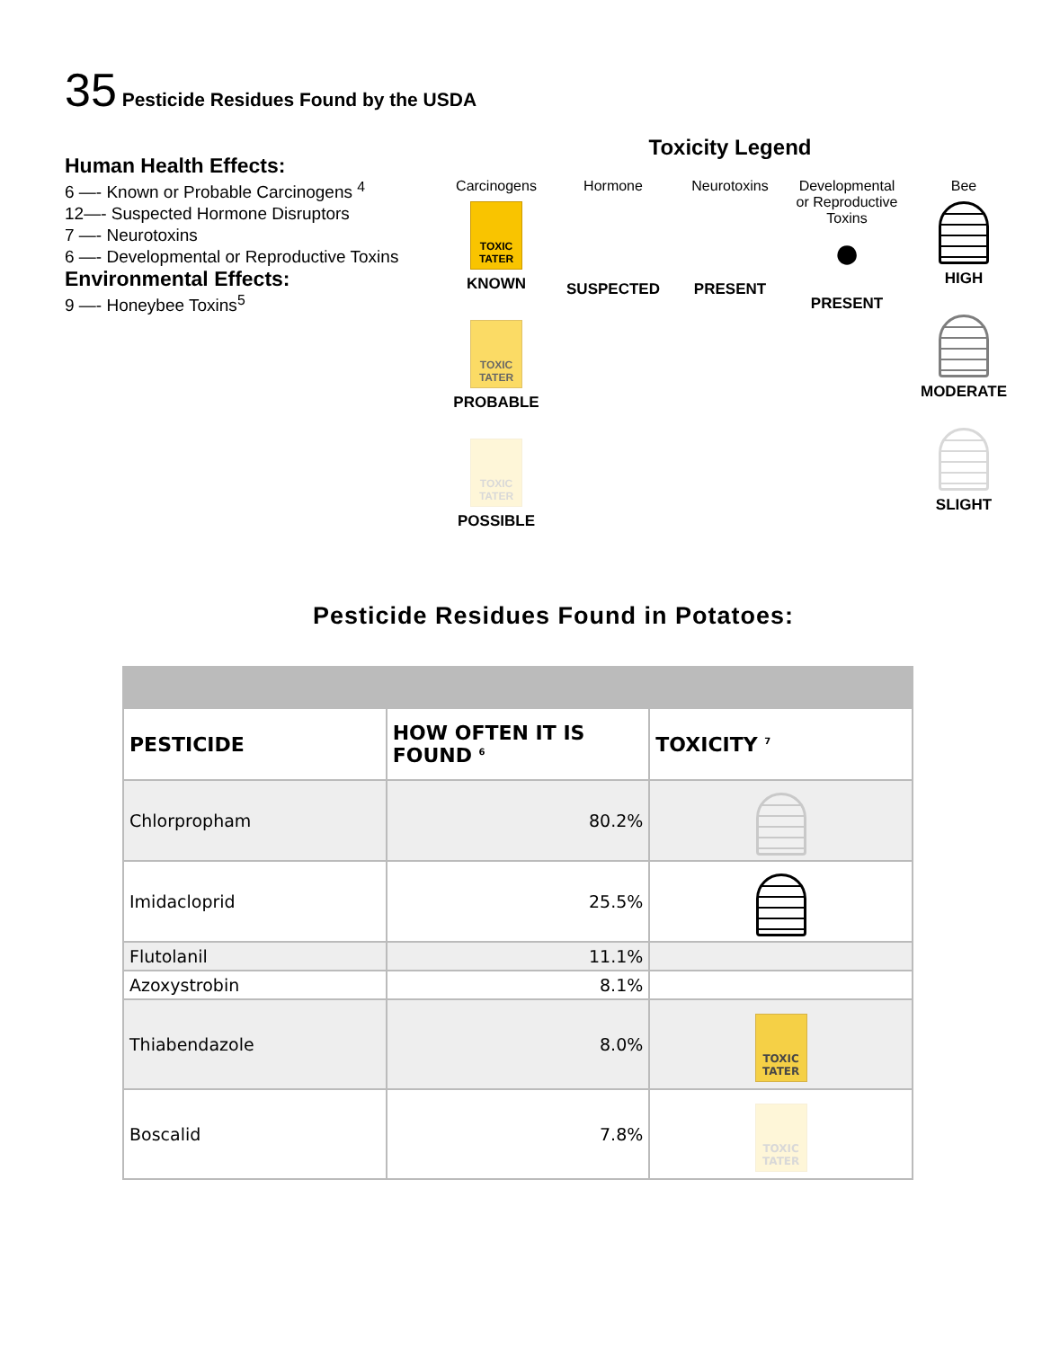35 Pesticide Residues Found by the USDA
Human Health Effects:
6 —- Known or Probable Carcinogens <sup>4</sup>
12—- Suspected Hormone Disruptors
7 —- Neurotoxins
6 —- Developmental or Reproductive Toxins
Environmental Effects:
9 —- Honeybee Toxins<sup>5</sup>
Toxicity Legend
Carcinogens
TOXIC TATER
KNOWN
TOXIC TATER
PROBABLE
TOXIC TATER
POSSIBLE
Hormone
SUSPECTED
Neurotoxins
PRESENT
Developmental or Reproductive Toxins
●
PRESENT
Bee
HIGH
MODERATE
SLIGHT
Pesticide Residues Found in Potatoes:
| PESTICIDE | HOW OFTEN IT IS FOUND <sup>6</sup> | TOXICITY <sup>7</sup> |
| --- | --- | --- |
| Chlorpropham | 80.2% | |
| Imidacloprid | 25.5% | |
| Flutolanil | 11.1% | |
| Azoxystrobin | 8.1% | |
| Thiabendazole | 8.0% | TOXIC TATER |
| Boscalid | 7.8% | TOXIC TATER |